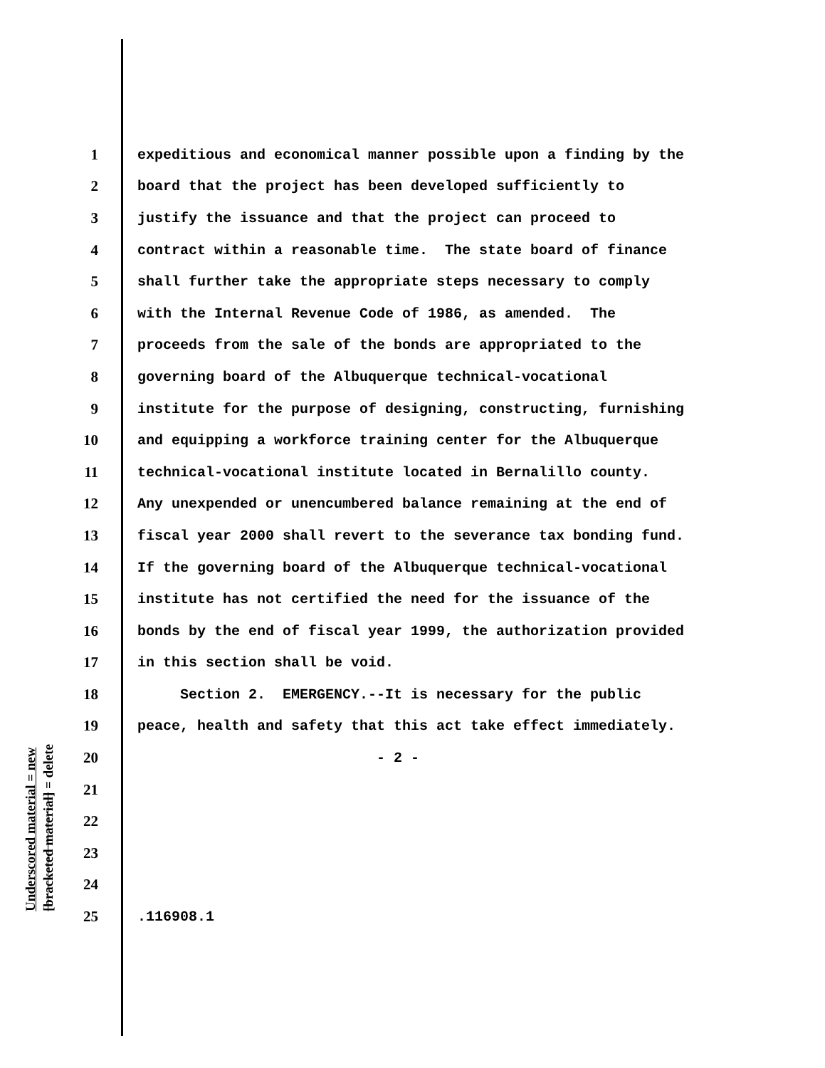Underscored material = new
[bracketed material] = delete
1 expeditious and economical manner possible upon a finding by the
2 board that the project has been developed sufficiently to
3 justify the issuance and that the project can proceed to
4 contract within a reasonable time. The state board of finance
5 shall further take the appropriate steps necessary to comply
6 with the Internal Revenue Code of 1986, as amended. The
7 proceeds from the sale of the bonds are appropriated to the
8 governing board of the Albuquerque technical-vocational
9 institute for the purpose of designing, constructing, furnishing
10 and equipping a workforce training center for the Albuquerque
11 technical-vocational institute located in Bernalillo county.
12 Any unexpended or unencumbered balance remaining at the end of
13 fiscal year 2000 shall revert to the severance tax bonding fund.
14 If the governing board of the Albuquerque technical-vocational
15 institute has not certified the need for the issuance of the
16 bonds by the end of fiscal year 1999, the authorization provided
17 in this section shall be void.
18 Section 2. EMERGENCY.--It is necessary for the public
19 peace, health and safety that this act take effect immediately.
20 - 2 -
21
22
23
24
25.116908.1